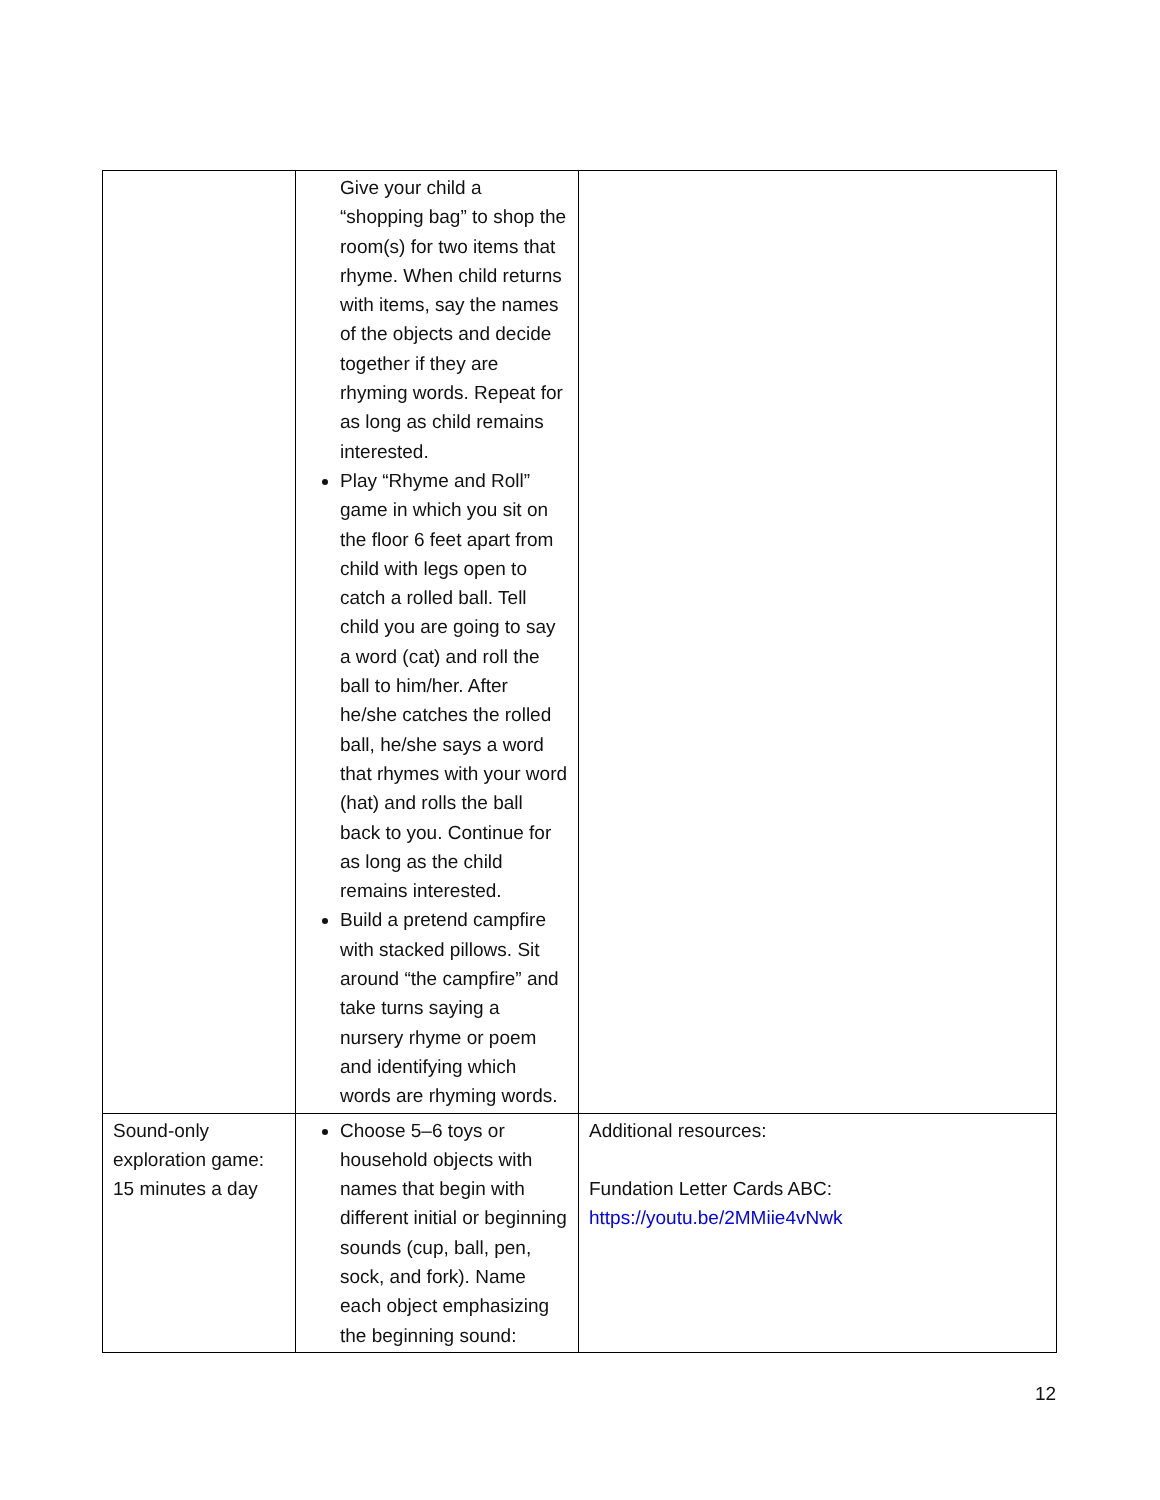| | Give your child a “shopping bag” to shop the room(s) for two items that rhyme. When child returns with items, say the names of the objects and decide together if they are rhyming words. Repeat for as long as child remains interested. Play “Rhyme and Roll” game in which you sit on the floor 6 feet apart from child with legs open to catch a rolled ball. Tell child you are going to say a word (cat) and roll the ball to him/her. After he/she catches the rolled ball, he/she says a word that rhymes with your word (hat) and rolls the ball back to you. Continue for as long as the child remains interested. Build a pretend campfire with stacked pillows. Sit around “the campfire” and take turns saying a nursery rhyme or poem and identifying which words are rhyming words. | |
| Sound-only exploration game: 15 minutes a day | Choose 5–6 toys or household objects with names that begin with different initial or beginning sounds (cup, ball, pen, sock, and fork). Name each object emphasizing the beginning sound: | Additional resources: Fundation Letter Cards ABC: https://youtu.be/2MMiie4vNwk |
12